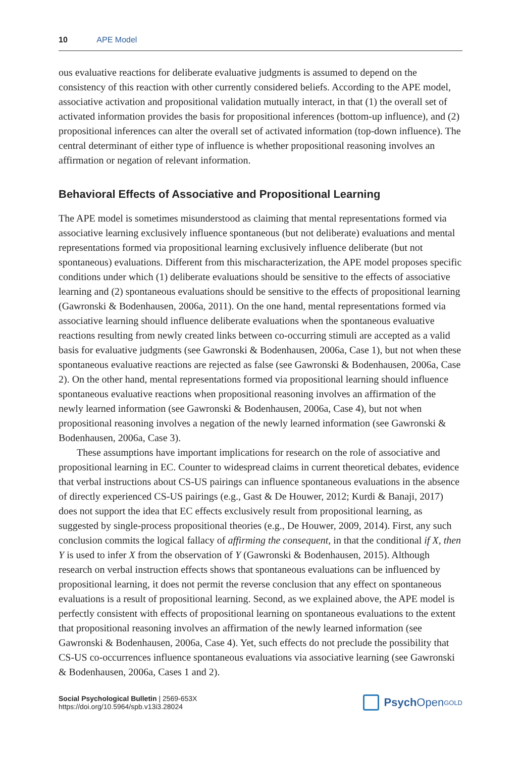10 APE Model
ous evaluative reactions for deliberate evaluative judgments is assumed to depend on the consistency of this reaction with other currently considered beliefs. According to the APE model, associative activation and propositional validation mutually interact, in that (1) the overall set of activated information provides the basis for propositional inferences (bottom-up influence), and (2) propositional inferences can alter the overall set of activated information (top-down influence). The central determinant of either type of influence is whether propositional reasoning involves an affirmation or negation of relevant information.
Behavioral Effects of Associative and Propositional Learning
The APE model is sometimes misunderstood as claiming that mental representations formed via associative learning exclusively influence spontaneous (but not deliberate) evaluations and mental representations formed via propositional learning exclusively influence deliberate (but not spontaneous) evaluations. Different from this mischaracterization, the APE model proposes specific conditions under which (1) deliberate evaluations should be sensitive to the effects of associative learning and (2) spontaneous evaluations should be sensitive to the effects of propositional learning (Gawronski & Bodenhausen, 2006a, 2011). On the one hand, mental representations formed via associative learning should influence deliberate evaluations when the spontaneous evaluative reactions resulting from newly created links between co-occurring stimuli are accepted as a valid basis for evaluative judgments (see Gawronski & Bodenhausen, 2006a, Case 1), but not when these spontaneous evaluative reactions are rejected as false (see Gawronski & Bodenhausen, 2006a, Case 2). On the other hand, mental representations formed via propositional learning should influence spontaneous evaluative reactions when propositional reasoning involves an affirmation of the newly learned information (see Gawronski & Bodenhausen, 2006a, Case 4), but not when propositional reasoning involves a negation of the newly learned information (see Gawronski & Bodenhausen, 2006a, Case 3).
These assumptions have important implications for research on the role of associative and propositional learning in EC. Counter to widespread claims in current theoretical debates, evidence that verbal instructions about CS-US pairings can influence spontaneous evaluations in the absence of directly experienced CS-US pairings (e.g., Gast & De Houwer, 2012; Kurdi & Banaji, 2017) does not support the idea that EC effects exclusively result from propositional learning, as suggested by single-process propositional theories (e.g., De Houwer, 2009, 2014). First, any such conclusion commits the logical fallacy of affirming the consequent, in that the conditional if X, then Y is used to infer X from the observation of Y (Gawronski & Bodenhausen, 2015). Although research on verbal instruction effects shows that spontaneous evaluations can be influenced by propositional learning, it does not permit the reverse conclusion that any effect on spontaneous evaluations is a result of propositional learning. Second, as we explained above, the APE model is perfectly consistent with effects of propositional learning on spontaneous evaluations to the extent that propositional reasoning involves an affirmation of the newly learned information (see Gawronski & Bodenhausen, 2006a, Case 4). Yet, such effects do not preclude the possibility that CS-US co-occurrences influence spontaneous evaluations via associative learning (see Gawronski & Bodenhausen, 2006a, Cases 1 and 2).
Social Psychological Bulletin | 2569-653X
https://doi.org/10.5964/spb.v13i3.28024
Psych Open<sup>GOLD</sup>